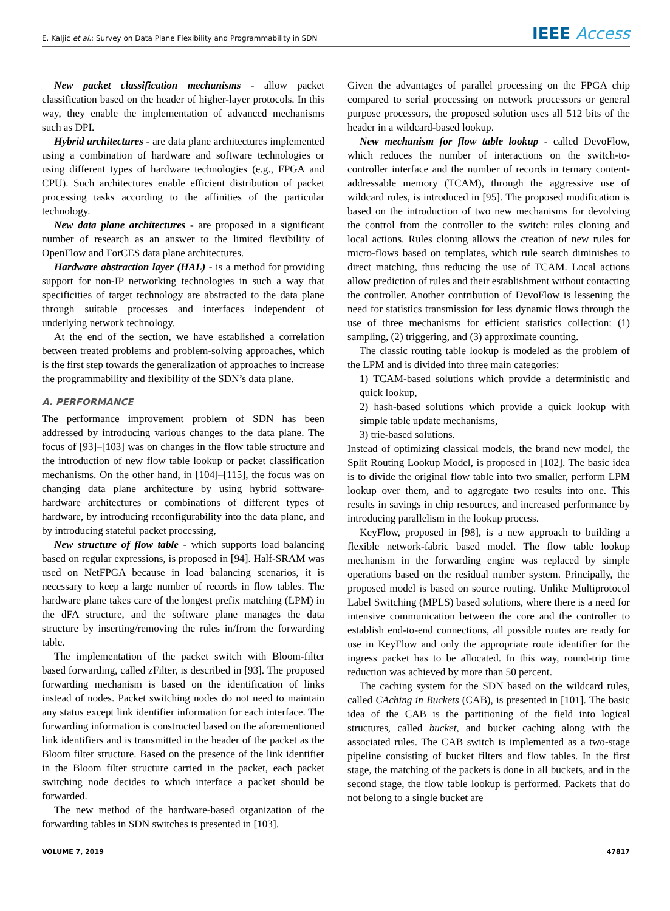E. Kaljic et al.: Survey on Data Plane Flexibility and Programmability in SDN IEEE Access
New packet classification mechanisms - allow packet classification based on the header of higher-layer protocols. In this way, they enable the implementation of advanced mechanisms such as DPI.
Hybrid architectures - are data plane architectures implemented using a combination of hardware and software technologies or using different types of hardware technologies (e.g., FPGA and CPU). Such architectures enable efficient distribution of packet processing tasks according to the affinities of the particular technology.
New data plane architectures - are proposed in a significant number of research as an answer to the limited flexibility of OpenFlow and ForCES data plane architectures.
Hardware abstraction layer (HAL) - is a method for providing support for non-IP networking technologies in such a way that specificities of target technology are abstracted to the data plane through suitable processes and interfaces independent of underlying network technology.
At the end of the section, we have established a correlation between treated problems and problem-solving approaches, which is the first step towards the generalization of approaches to increase the programmability and flexibility of the SDN’s data plane.
A. PERFORMANCE
The performance improvement problem of SDN has been addressed by introducing various changes to the data plane. The focus of [93]–[103] was on changes in the flow table structure and the introduction of new flow table lookup or packet classification mechanisms. On the other hand, in [104]–[115], the focus was on changing data plane architecture by using hybrid software-hardware architectures or combinations of different types of hardware, by introducing reconfigurability into the data plane, and by introducing stateful packet processing,
New structure of flow table - which supports load balancing based on regular expressions, is proposed in [94]. Half-SRAM was used on NetFPGA because in load balancing scenarios, it is necessary to keep a large number of records in flow tables. The hardware plane takes care of the longest prefix matching (LPM) in the dFA structure, and the software plane manages the data structure by inserting/removing the rules in/from the forwarding table.
The implementation of the packet switch with Bloom-filter based forwarding, called zFilter, is described in [93]. The proposed forwarding mechanism is based on the identification of links instead of nodes. Packet switching nodes do not need to maintain any status except link identifier information for each interface. The forwarding information is constructed based on the aforementioned link identifiers and is transmitted in the header of the packet as the Bloom filter structure. Based on the presence of the link identifier in the Bloom filter structure carried in the packet, each packet switching node decides to which interface a packet should be forwarded.
The new method of the hardware-based organization of the forwarding tables in SDN switches is presented in [103].
Given the advantages of parallel processing on the FPGA chip compared to serial processing on network processors or general purpose processors, the proposed solution uses all 512 bits of the header in a wildcard-based lookup.
New mechanism for flow table lookup - called DevoFlow, which reduces the number of interactions on the switch-to-controller interface and the number of records in ternary content-addressable memory (TCAM), through the aggressive use of wildcard rules, is introduced in [95]. The proposed modification is based on the introduction of two new mechanisms for devolving the control from the controller to the switch: rules cloning and local actions. Rules cloning allows the creation of new rules for micro-flows based on templates, which rule search diminishes to direct matching, thus reducing the use of TCAM. Local actions allow prediction of rules and their establishment without contacting the controller. Another contribution of DevoFlow is lessening the need for statistics transmission for less dynamic flows through the use of three mechanisms for efficient statistics collection: (1) sampling, (2) triggering, and (3) approximate counting.
The classic routing table lookup is modeled as the problem of the LPM and is divided into three main categories:
1) TCAM-based solutions which provide a deterministic and quick lookup,
2) hash-based solutions which provide a quick lookup with simple table update mechanisms,
3) trie-based solutions.
Instead of optimizing classical models, the brand new model, the Split Routing Lookup Model, is proposed in [102]. The basic idea is to divide the original flow table into two smaller, perform LPM lookup over them, and to aggregate two results into one. This results in savings in chip resources, and increased performance by introducing parallelism in the lookup process.
KeyFlow, proposed in [98], is a new approach to building a flexible network-fabric based model. The flow table lookup mechanism in the forwarding engine was replaced by simple operations based on the residual number system. Principally, the proposed model is based on source routing. Unlike Multiprotocol Label Switching (MPLS) based solutions, where there is a need for intensive communication between the core and the controller to establish end-to-end connections, all possible routes are ready for use in KeyFlow and only the appropriate route identifier for the ingress packet has to be allocated. In this way, round-trip time reduction was achieved by more than 50 percent.
The caching system for the SDN based on the wildcard rules, called CAching in Buckets (CAB), is presented in [101]. The basic idea of the CAB is the partitioning of the field into logical structures, called bucket, and bucket caching along with the associated rules. The CAB switch is implemented as a two-stage pipeline consisting of bucket filters and flow tables. In the first stage, the matching of the packets is done in all buckets, and in the second stage, the flow table lookup is performed. Packets that do not belong to a single bucket are
VOLUME 7, 2019 47817